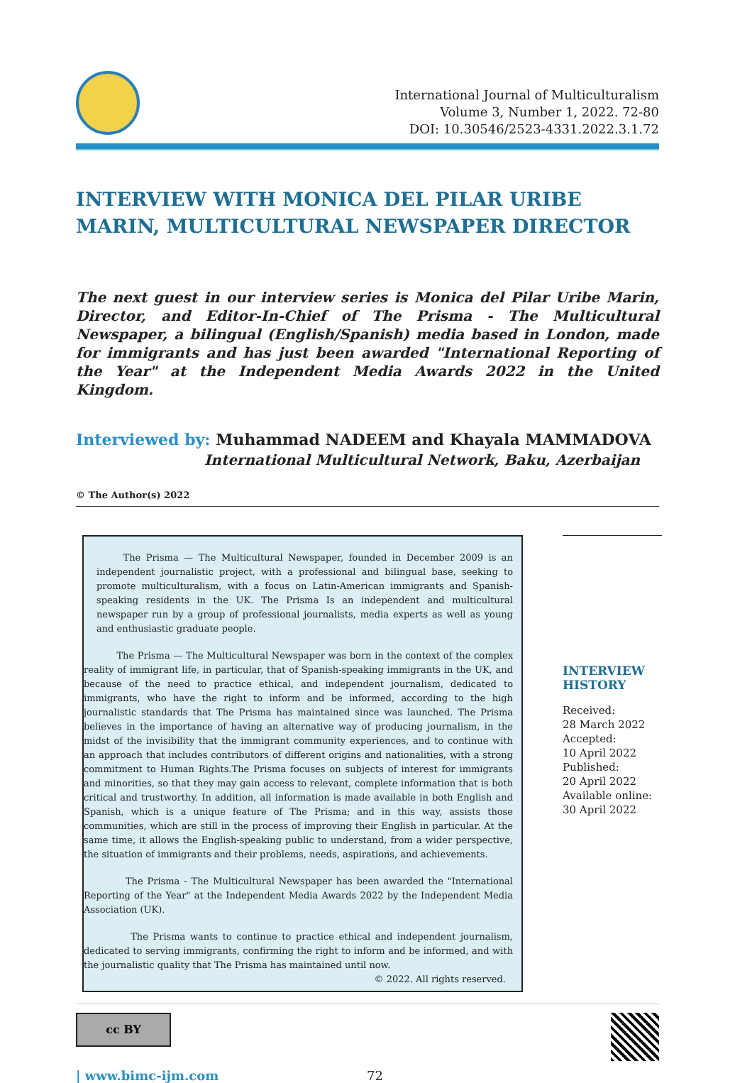International Journal of Multiculturalism
Volume 3, Number 1, 2022. 72-80
DOI: 10.30546/2523-4331.2022.3.1.72
INTERVIEW WITH MONICA DEL PILAR URIBE MARIN, MULTICULTURAL NEWSPAPER DIRECTOR
The next guest in our interview series is Monica del Pilar Uribe Marin, Director, and Editor-In-Chief of The Prisma - The Multicultural Newspaper, a bilingual (English/Spanish) media based in London, made for immigrants and has just been awarded "International Reporting of the Year" at the Independent Media Awards 2022 in the United Kingdom.
Interviewed by: Muhammad NADEEM and Khayala MAMMADOVA
International Multicultural Network, Baku, Azerbaijan
© The Author(s) 2022
The Prisma — The Multicultural Newspaper, founded in December 2009 is an independent journalistic project, with a professional and bilingual base, seeking to promote multiculturalism, with a focus on Latin-American immigrants and Spanish-speaking residents in the UK. The Prisma Is an independent and multicultural newspaper run by a group of professional journalists, media experts as well as young and enthusiastic graduate people.
The Prisma — The Multicultural Newspaper was born in the context of the complex reality of immigrant life, in particular, that of Spanish-speaking immigrants in the UK, and because of the need to practice ethical, and independent journalism, dedicated to immigrants, who have the right to inform and be informed, according to the high journalistic standards that The Prisma has maintained since was launched. The Prisma believes in the importance of having an alternative way of producing journalism, in the midst of the invisibility that the immigrant community experiences, and to continue with an approach that includes contributors of different origins and nationalities, with a strong commitment to Human Rights.The Prisma focuses on subjects of interest for immigrants and minorities, so that they may gain access to relevant, complete information that is both critical and trustworthy. In addition, all information is made available in both English and Spanish, which is a unique feature of The Prisma; and in this way, assists those communities, which are still in the process of improving their English in particular. At the same time, it allows the English-speaking public to understand, from a wider perspective, the situation of immigrants and their problems, needs, aspirations, and achievements.
The Prisma - The Multicultural Newspaper has been awarded the "International Reporting of the Year" at the Independent Media Awards 2022 by the Independent Media Association (UK).
The Prisma wants to continue to practice ethical and independent journalism, dedicated to serving immigrants, confirming the right to inform and be informed, and with the journalistic quality that The Prisma has maintained until now.
© 2022. All rights reserved.
INTERVIEW HISTORY
Received:
28 March 2022
Accepted:
10 April 2022
Published:
20 April 2022
Available online:
30 April 2022
cc BY
| www.bimc-ijm.com 72